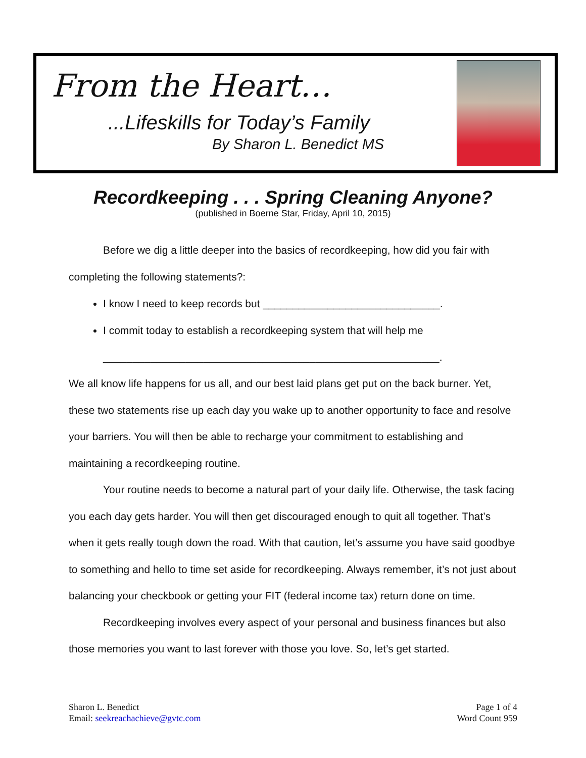From the Heart…
...Lifeskills for Today’s Family
By Sharon L. Benedict MS
Recordkeeping . . . Spring Cleaning Anyone?
(published in Boerne Star, Friday, April 10, 2015)
Before we dig a little deeper into the basics of recordkeeping, how did you fair with completing the following statements?:
I know I need to keep records but ______________________________.
I commit today to establish a recordkeeping system that will help me
_________________________________________________________.
We all know life happens for us all, and our best laid plans get put on the back burner. Yet, these two statements rise up each day you wake up to another opportunity to face and resolve your barriers. You will then be able to recharge your commitment to establishing and maintaining a recordkeeping routine.
Your routine needs to become a natural part of your daily life. Otherwise, the task facing you each day gets harder. You will then get discouraged enough to quit all together. That’s when it gets really tough down the road. With that caution, let’s assume you have said goodbye to something and hello to time set aside for recordkeeping. Always remember, it’s not just about balancing your checkbook or getting your FIT (federal income tax) return done on time.
Recordkeeping involves every aspect of your personal and business finances but also those memories you want to last forever with those you love. So, let’s get started.
Sharon L. Benedict
Email: seekreachachieve@gvtc.com
Page 1 of 4
Word Count 959